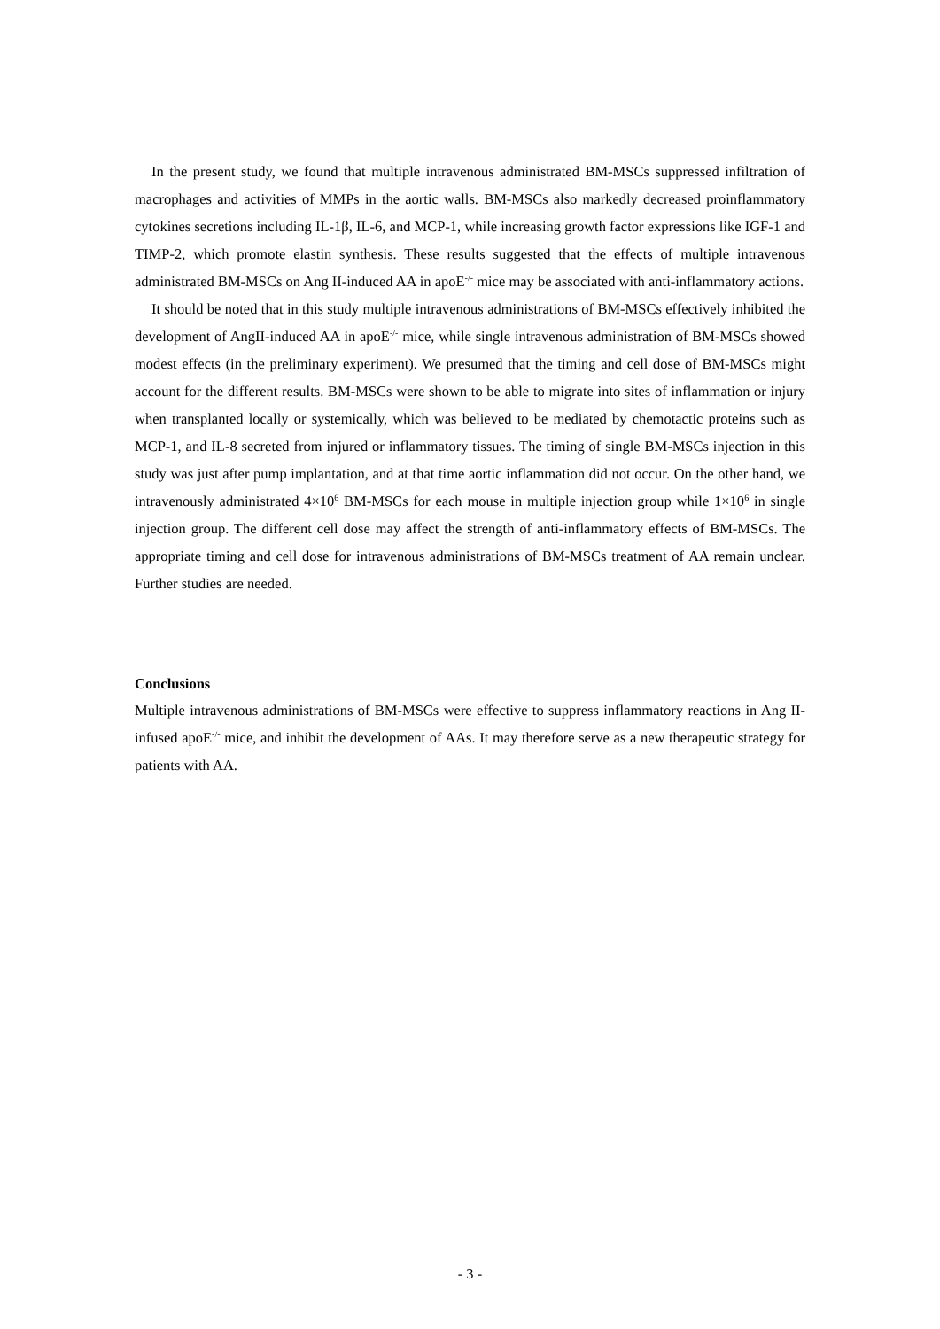In the present study, we found that multiple intravenous administrated BM-MSCs suppressed infiltration of macrophages and activities of MMPs in the aortic walls. BM-MSCs also markedly decreased proinflammatory cytokines secretions including IL-1β, IL-6, and MCP-1, while increasing growth factor expressions like IGF-1 and TIMP-2, which promote elastin synthesis. These results suggested that the effects of multiple intravenous administrated BM-MSCs on Ang II-induced AA in apoE<sup>-/-</sup> mice may be associated with anti-inflammatory actions.
It should be noted that in this study multiple intravenous administrations of BM-MSCs effectively inhibited the development of AngII-induced AA in apoE<sup>-/-</sup> mice, while single intravenous administration of BM-MSCs showed modest effects (in the preliminary experiment). We presumed that the timing and cell dose of BM-MSCs might account for the different results. BM-MSCs were shown to be able to migrate into sites of inflammation or injury when transplanted locally or systemically, which was believed to be mediated by chemotactic proteins such as MCP-1, and IL-8 secreted from injured or inflammatory tissues. The timing of single BM-MSCs injection in this study was just after pump implantation, and at that time aortic inflammation did not occur. On the other hand, we intravenously administrated 4×10<sup>6</sup> BM-MSCs for each mouse in multiple injection group while 1×10<sup>6</sup> in single injection group. The different cell dose may affect the strength of anti-inflammatory effects of BM-MSCs. The appropriate timing and cell dose for intravenous administrations of BM-MSCs treatment of AA remain unclear. Further studies are needed.
Conclusions
Multiple intravenous administrations of BM-MSCs were effective to suppress inflammatory reactions in Ang II-infused apoE<sup>-/-</sup> mice, and inhibit the development of AAs. It may therefore serve as a new therapeutic strategy for patients with AA.
- 3 -